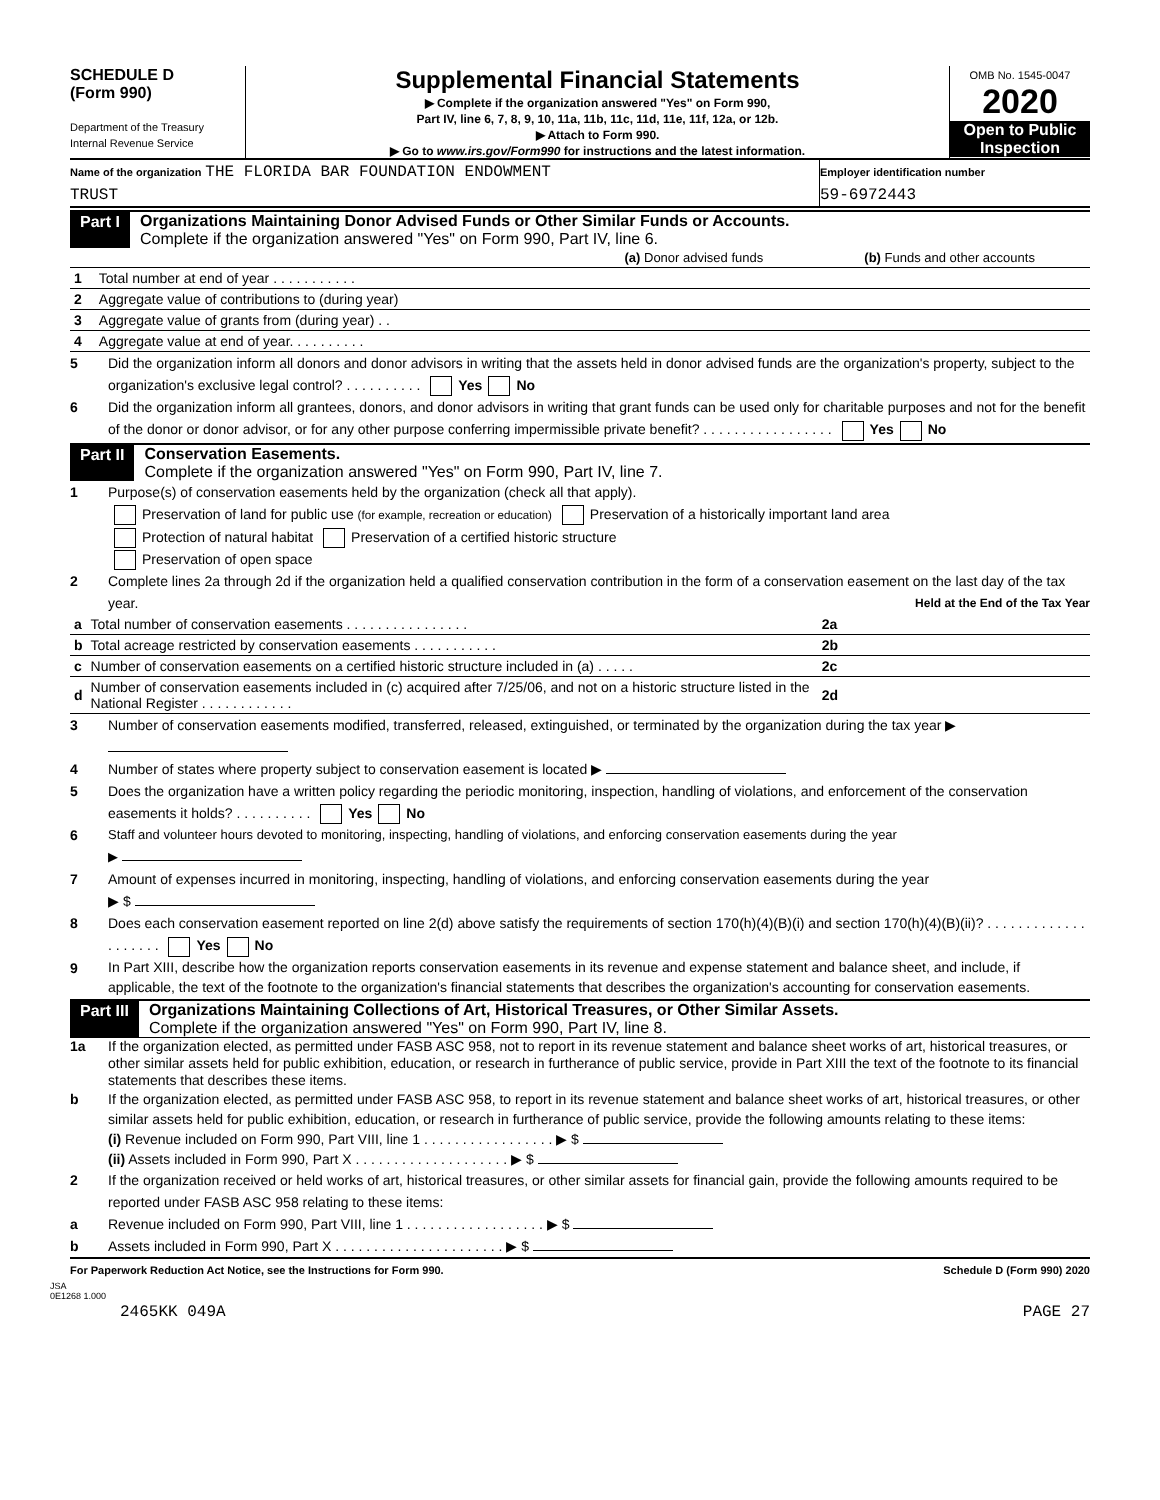SCHEDULE D
(Form 990)
Department of the Treasury
Internal Revenue Service
Supplemental Financial Statements
▶ Complete if the organization answered "Yes" on Form 990,
Part IV, line 6, 7, 8, 9, 10, 11a, 11b, 11c, 11d, 11e, 11f, 12a, or 12b.
▶ Attach to Form 990.
▶ Go to www.irs.gov/Form990 for instructions and the latest information.
OMB No. 1545-0047
2020
Open to Public Inspection
Name of the organization THE FLORIDA BAR FOUNDATION ENDOWMENT
TRUST
Employer identification number
59-6972443
Part I Organizations Maintaining Donor Advised Funds or Other Similar Funds or Accounts.
Complete if the organization answered "Yes" on Form 990, Part IV, line 6.
| | | (a) Donor advised funds | (b) Funds and other accounts |
| 1 | Total number at end of year . . . . . . . . . . . | | |
| 2 | Aggregate value of contributions to (during year) | | |
| 3 | Aggregate value of grants from (during year) . . | | |
| 4 | Aggregate value at end of year. . . . . . . . . . | | |
5 Did the organization inform all donors and donor advisors in writing that the assets held in donor advised funds are the organization's property, subject to the organization's exclusive legal control? . . . . . . . . . . Yes No
6 Did the organization inform all grantees, donors, and donor advisors in writing that grant funds can be used only for charitable purposes and not for the benefit of the donor or donor advisor, or for any other purpose conferring impermissible private benefit? . . . . . . . . . . . . . . . . . Yes No
Part II Conservation Easements.
Complete if the organization answered "Yes" on Form 990, Part IV, line 7.
1 Purpose(s) of conservation easements held by the organization (check all that apply).
Preservation of land for public use (for example, recreation or education) Preservation of a historically important land area
Protection of natural habitat Preservation of a certified historic structure
Preservation of open space
2 Complete lines 2a through 2d if the organization held a qualified conservation contribution in the form of a conservation easement on the last day of the tax year. Held at the End of the Tax Year
| a | Total number of conservation easements . . . . . . . . . . . . . . . . | 2a | |
| b | Total acreage restricted by conservation easements . . . . . . . . . . . | 2b | |
| c | Number of conservation easements on a certified historic structure included in (a) . . . . . | 2c | |
| d | Number of conservation easements included in (c) acquired after 7/25/06, and not on a historic structure listed in the National Register . . . . . . . . . . . . | 2d | |
3 Number of conservation easements modified, transferred, released, extinguished, or terminated by the organization during the tax year ▶
4 Number of states where property subject to conservation easement is located ▶
5 Does the organization have a written policy regarding the periodic monitoring, inspection, handling of violations, and enforcement of the conservation easements it holds? . . . . . . . . . . Yes No
6 Staff and volunteer hours devoted to monitoring, inspecting, handling of violations, and enforcing conservation easements during the year
▶
7 Amount of expenses incurred in monitoring, inspecting, handling of violations, and enforcing conservation easements during the year
▶ $
8 Does each conservation easement reported on line 2(d) above satisfy the requirements of section 170(h)(4)(B)(i) and section 170(h)(4)(B)(ii)? . . . . . . . . . . . . . . . . . . . . Yes No
9
In Part XIII, describe how the organization reports conservation easements in its revenue and expense statement and balance sheet, and include, if applicable, the text of the footnote to the organization's financial statements that describes the organization's accounting for conservation easements.
Part III Organizations Maintaining Collections of Art, Historical Treasures, or Other Similar Assets.
Complete if the organization answered "Yes" on Form 990, Part IV, line 8.
1a If the organization elected, as permitted under FASB ASC 958, not to report in its revenue statement and balance sheet works of art, historical treasures, or other similar assets held for public exhibition, education, or research in furtherance of public service, provide in Part XIII the text of the footnote to its financial statements that describes these items.
b If the organization elected, as permitted under FASB ASC 958, to report in its revenue statement and balance sheet works of art, historical treasures, or other similar assets held for public exhibition, education, or research in furtherance of public service, provide the following amounts relating to these items:
(i) Revenue included on Form 990, Part VIII, line 1 . . . . . . . . . . . . . . . . . ▶ $
(ii) Assets included in Form 990, Part X . . . . . . . . . . . . . . . . . . . . ▶ $
2 If the organization received or held works of art, historical treasures, or other similar assets for financial gain, provide the following amounts required to be reported under FASB ASC 958 relating to these items:
a Revenue included on Form 990, Part VIII, line 1 . . . . . . . . . . . . . . . . . . ▶ $
b Assets included in Form 990, Part X . . . . . . . . . . . . . . . . . . . . . . ▶ $
For Paperwork Reduction Act Notice, see the Instructions for Form 990.
Schedule D (Form 990) 2020
JSA
0E1268 1.000
2465KK 049A PAGE 27